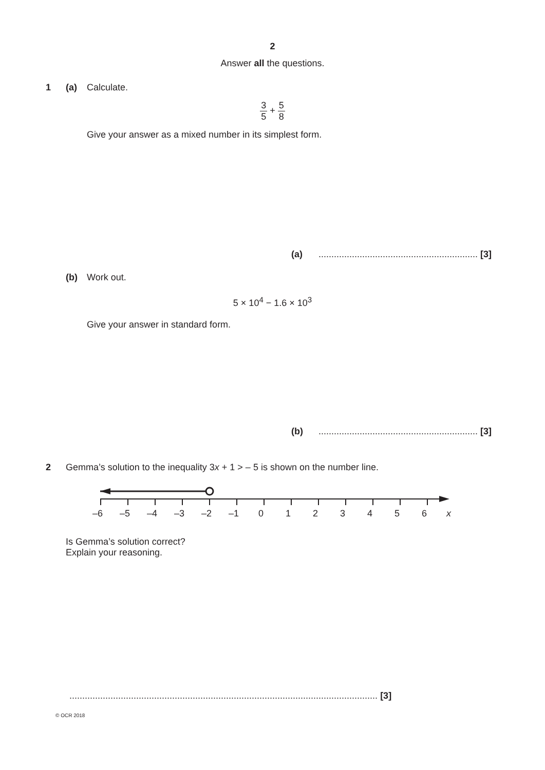2
Answer all the questions.
1 (a) Calculate.
3 5 + 5 8
Give your answer as a mixed number in its simplest form.
(a)
.............................................................. [3]
(b) Work out.
5 × 10<sup>4</sup> − 1.6 × 10<sup>3</sup>
Give your answer in standard form.
(b)
.............................................................. [3]
2
Gemma’s solution to the inequality 3x + 1 > – 5 is shown on the number line.
–6 –5 –4 –3 –2 –1 0 1 2 3 4 5 6 x
Is Gemma’s solution correct?
Explain your reasoning.
........................................................................................................................ [3]
© OCR 2018